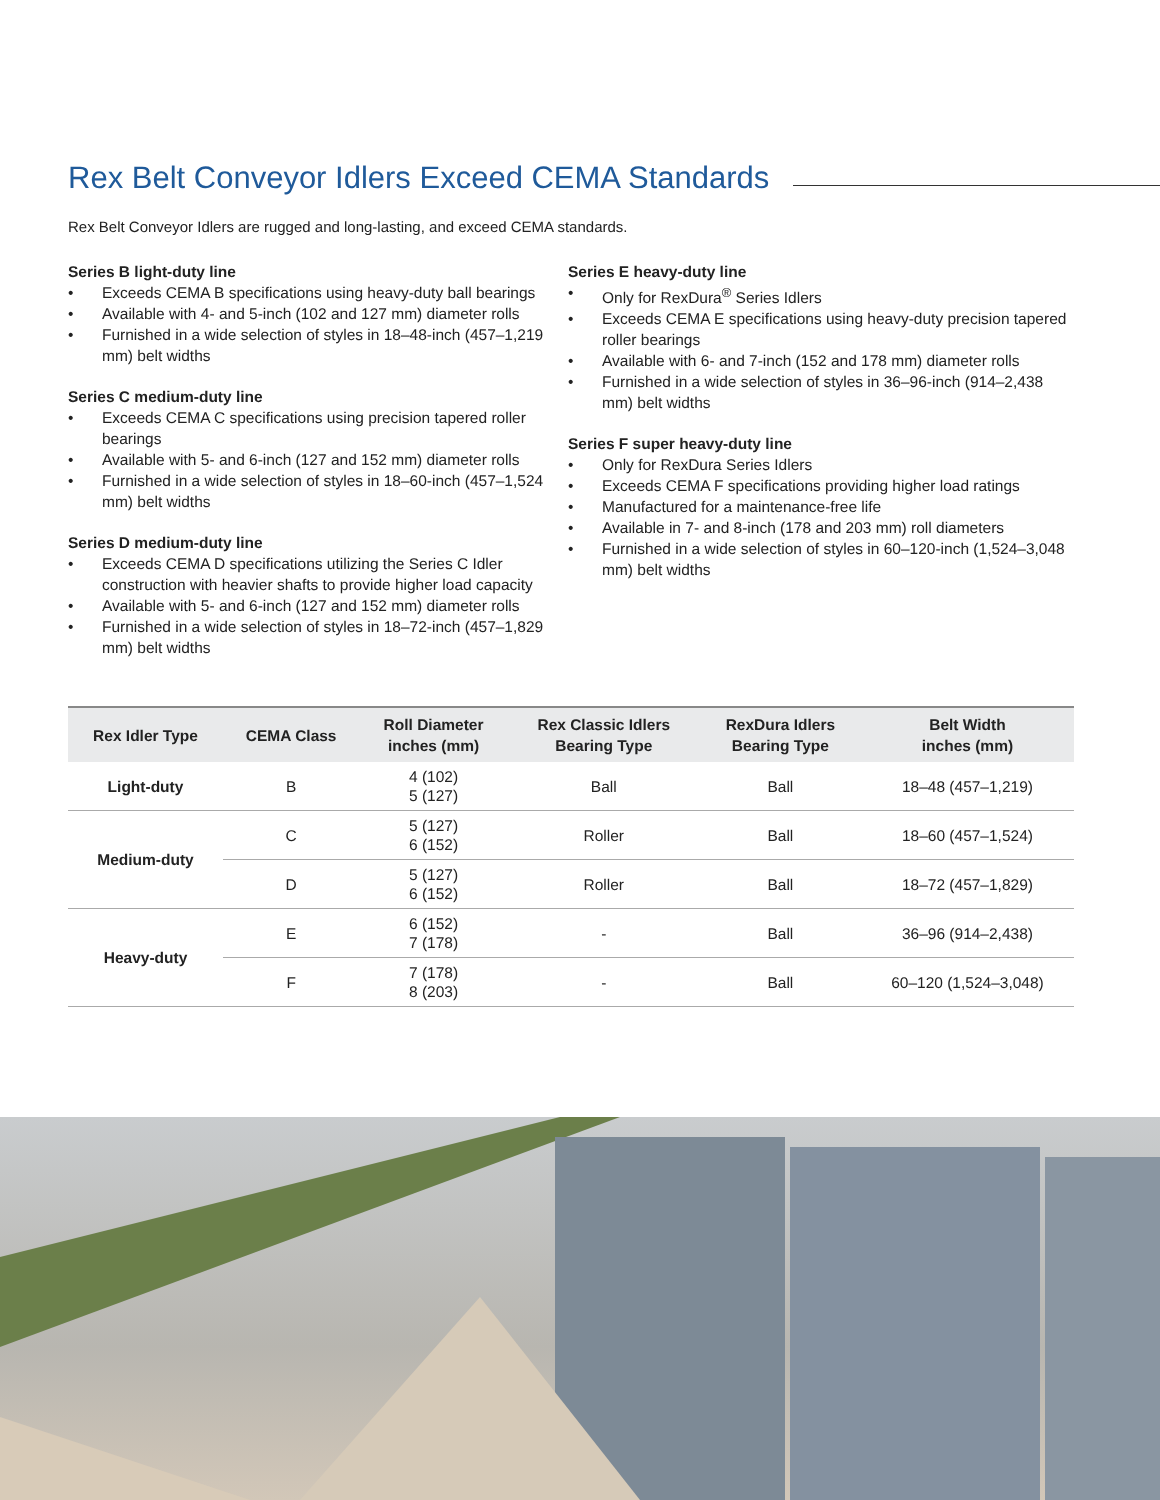Rex Belt Conveyor Idlers Exceed CEMA Standards
Rex Belt Conveyor Idlers are rugged and long-lasting, and exceed CEMA standards.
Series B light-duty line
• Exceeds CEMA B specifications using heavy-duty ball bearings
• Available with 4- and 5-inch (102 and 127 mm) diameter rolls
• Furnished in a wide selection of styles in 18–48-inch (457–1,219 mm) belt widths
Series C medium-duty line
• Exceeds CEMA C specifications using precision tapered roller bearings
• Available with 5- and 6-inch (127 and 152 mm) diameter rolls
• Furnished in a wide selection of styles in 18–60-inch (457–1,524 mm) belt widths
Series D medium-duty line
• Exceeds CEMA D specifications utilizing the Series C Idler construction with heavier shafts to provide higher load capacity
• Available with 5- and 6-inch (127 and 152 mm) diameter rolls
• Furnished in a wide selection of styles in 18–72-inch (457–1,829 mm) belt widths
Series E heavy-duty line
• Only for RexDura<sup>®</sup> Series Idlers
• Exceeds CEMA E specifications using heavy-duty precision tapered roller bearings
• Available with 6- and 7-inch (152 and 178 mm) diameter rolls
• Furnished in a wide selection of styles in 36–96-inch (914–2,438 mm) belt widths
Series F super heavy-duty line
• Only for RexDura Series Idlers
• Exceeds CEMA F specifications providing higher load ratings
• Manufactured for a maintenance-free life
• Available in 7- and 8-inch (178 and 203 mm) roll diameters
• Furnished in a wide selection of styles in 60–120-inch (1,524–3,048 mm) belt widths
| Rex Idler Type | CEMA Class | Roll Diameter inches (mm) | Rex Classic Idlers Bearing Type | RexDura Idlers Bearing Type | Belt Width inches (mm) |
| --- | --- | --- | --- | --- | --- |
| Light-duty | B | 4 (102) 5 (127) | Ball | Ball | 18–48 (457–1,219) |
| Medium-duty | C | 5 (127) 6 (152) | Roller | Ball | 18–60 (457–1,524) |
| | D | 5 (127) 6 (152) | Roller | Ball | 18–72 (457–1,829) |
| Heavy-duty | E | 6 (152) 7 (178) | - | Ball | 36–96 (914–2,438) |
| | F | 7 (178) 8 (203) | - | Ball | 60–120 (1,524–3,048) |